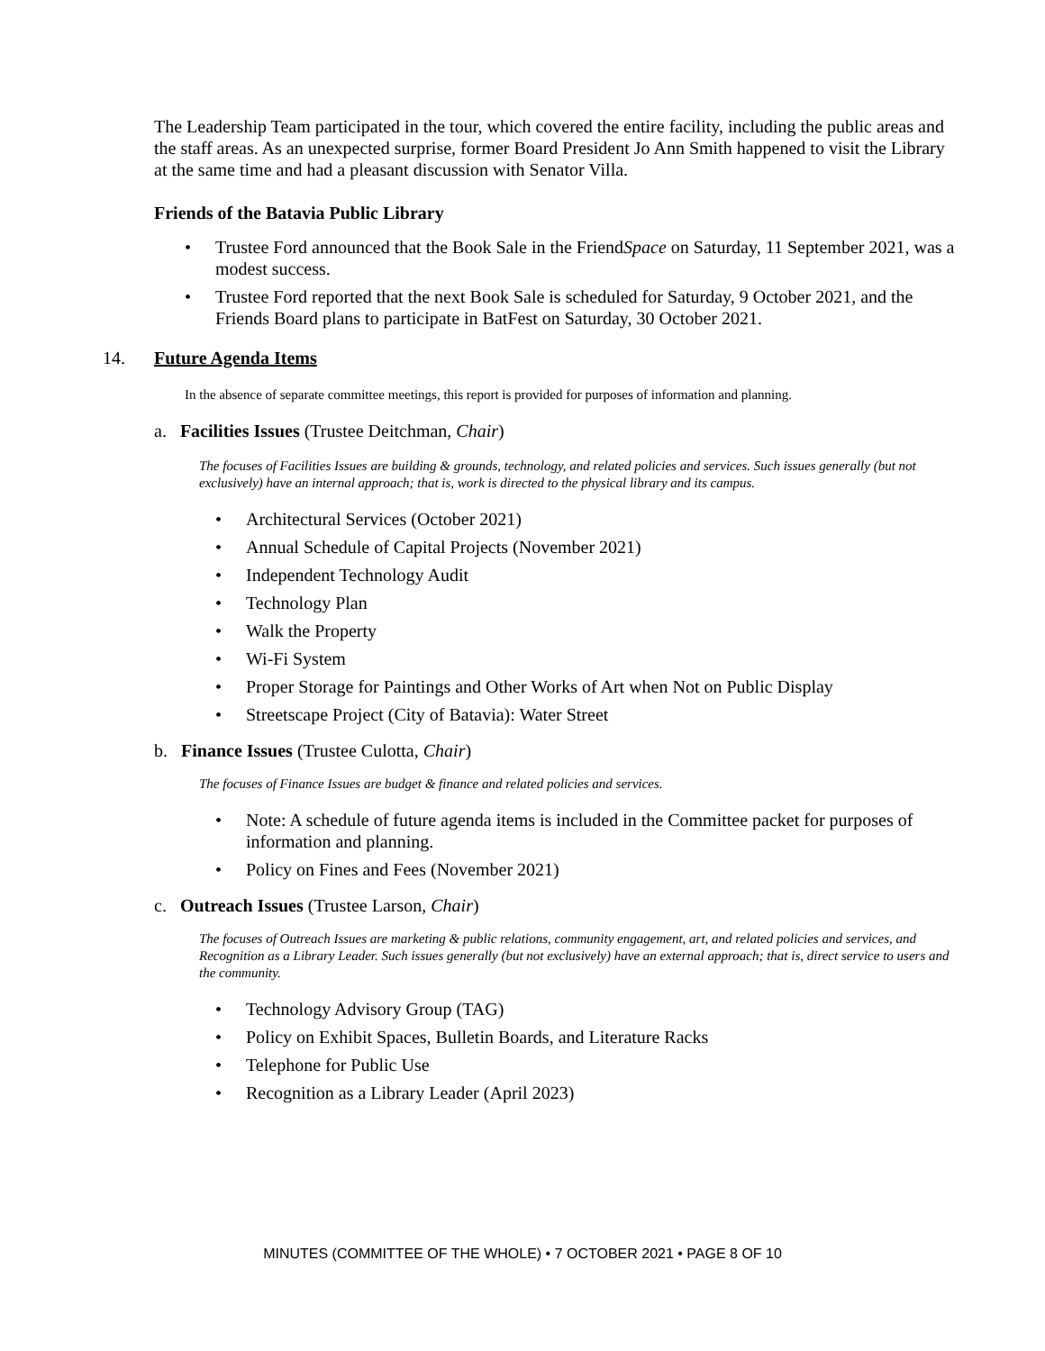The Leadership Team participated in the tour, which covered the entire facility, including the public areas and the staff areas. As an unexpected surprise, former Board President Jo Ann Smith happened to visit the Library at the same time and had a pleasant discussion with Senator Villa.
Friends of the Batavia Public Library
• Trustee Ford announced that the Book Sale in the FriendSpace on Saturday, 11 September 2021, was a modest success.
• Trustee Ford reported that the next Book Sale is scheduled for Saturday, 9 October 2021, and the Friends Board plans to participate in BatFest on Saturday, 30 October 2021.
14. Future Agenda Items
In the absence of separate committee meetings, this report is provided for purposes of information and planning.
a. Facilities Issues (Trustee Deitchman, Chair)
The focuses of Facilities Issues are building & grounds, technology, and related policies and services. Such issues generally (but not exclusively) have an internal approach; that is, work is directed to the physical library and its campus.
• Architectural Services (October 2021)
• Annual Schedule of Capital Projects (November 2021)
• Independent Technology Audit
• Technology Plan
• Walk the Property
• Wi-Fi System
• Proper Storage for Paintings and Other Works of Art when Not on Public Display
• Streetscape Project (City of Batavia): Water Street
b. Finance Issues (Trustee Culotta, Chair)
The focuses of Finance Issues are budget & finance and related policies and services.
• Note: A schedule of future agenda items is included in the Committee packet for purposes of information and planning.
• Policy on Fines and Fees (November 2021)
c. Outreach Issues (Trustee Larson, Chair)
The focuses of Outreach Issues are marketing & public relations, community engagement, art, and related policies and services, and Recognition as a Library Leader. Such issues generally (but not exclusively) have an external approach; that is, direct service to users and the community.
• Technology Advisory Group (TAG)
• Policy on Exhibit Spaces, Bulletin Boards, and Literature Racks
• Telephone for Public Use
• Recognition as a Library Leader (April 2023)
MINUTES (COMMITTEE OF THE WHOLE) • 7 OCTOBER 2021 • PAGE 8 OF 10